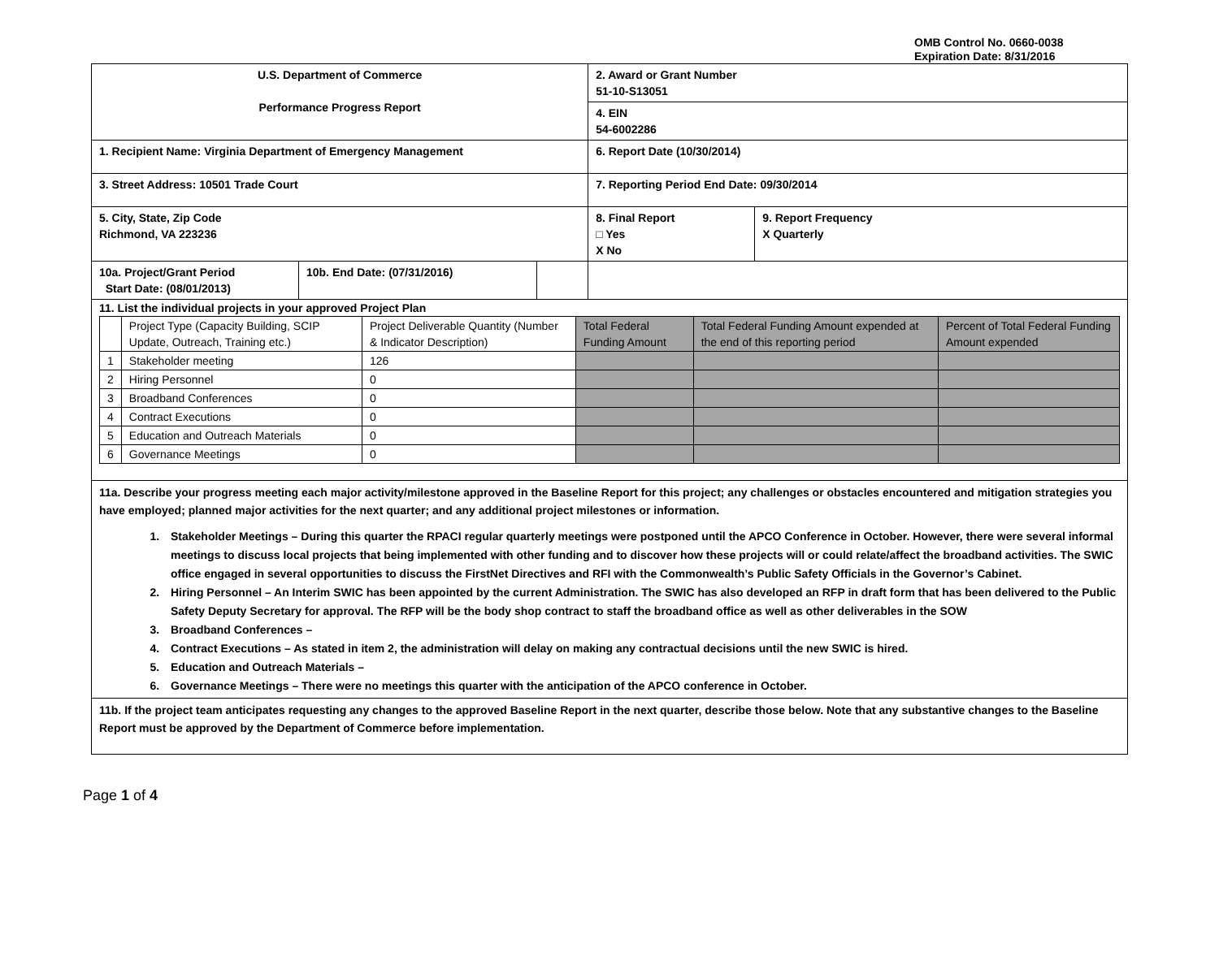OMB Control No. 0660-0038
Expiration Date: 8/31/2016
| U.S. Department of Commerce Performance Progress Report | | | 2. Award or Grant Number 51-10-S13051 | |
| | | | 4. EIN 54-6002286 | |
| 1. Recipient Name: Virginia Department of Emergency Management | | | 6. Report Date (10/30/2014) | |
| 3. Street Address: 10501 Trade Court | | | 7. Reporting Period End Date: 09/30/2014 | |
| 5. City, State, Zip Code Richmond, VA 223236 | | | 8. Final Report □ Yes X No | 9. Report Frequency X Quarterly |
| 10a. Project/Grant Period Start Date: (08/01/2013) | 10b. End Date: (07/31/2016) | | | |
| 11. List the individual projects in your approved Project Plan / / Project Type (Capacity Building, SCIP Update, Outreach, Training etc.) / Project Deliverable Quantity (Number & Indicator Description) / Total Federal Funding Amount / Total Federal Funding Amount expended at the end of this reporting period / Percent of Total Federal Funding Amount expended / / 1 / Stakeholder meeting / 126 / / / / / 2 / Hiring Personnel / 0 / / / / / 3 / Broadband Conferences / 0 / / / / / 4 / Contract Executions / 0 / / / / / 5 / Education and Outreach Materials / 0 / / / / / 6 / Governance Meetings / 0 / / / / | | | | |
| 11a. Describe your progress meeting each major activity/milestone approved in the Baseline Report for this project; any challenges or obstacles encountered and mitigation strategies you have employed; planned major activities for the next quarter; and any additional project milestones or information. 1. Stakeholder Meetings – During this quarter the RPACI regular quarterly meetings were postponed until the APCO Conference in October. However, there were several informal meetings to discuss local projects that being implemented with other funding and to discover how these projects will or could relate/affect the broadband activities. The SWIC office engaged in several opportunities to discuss the FirstNet Directives and RFI with the Commonwealth’s Public Safety Officials in the Governor’s Cabinet. 2. Hiring Personnel – An Interim SWIC has been appointed by the current Administration. The SWIC has also developed an RFP in draft form that has been delivered to the Public Safety Deputy Secretary for approval. The RFP will be the body shop contract to staff the broadband office as well as other deliverables in the SOW 3. Broadband Conferences – 4. Contract Executions – As stated in item 2, the administration will delay on making any contractual decisions until the new SWIC is hired. 5. Education and Outreach Materials – 6. Governance Meetings – There were no meetings this quarter with the anticipation of the APCO conference in October. | | | | |
| 11b. If the project team anticipates requesting any changes to the approved Baseline Report in the next quarter, describe those below. Note that any substantive changes to the Baseline Report must be approved by the Department of Commerce before implementation. | | | | |
Page 1 of 4